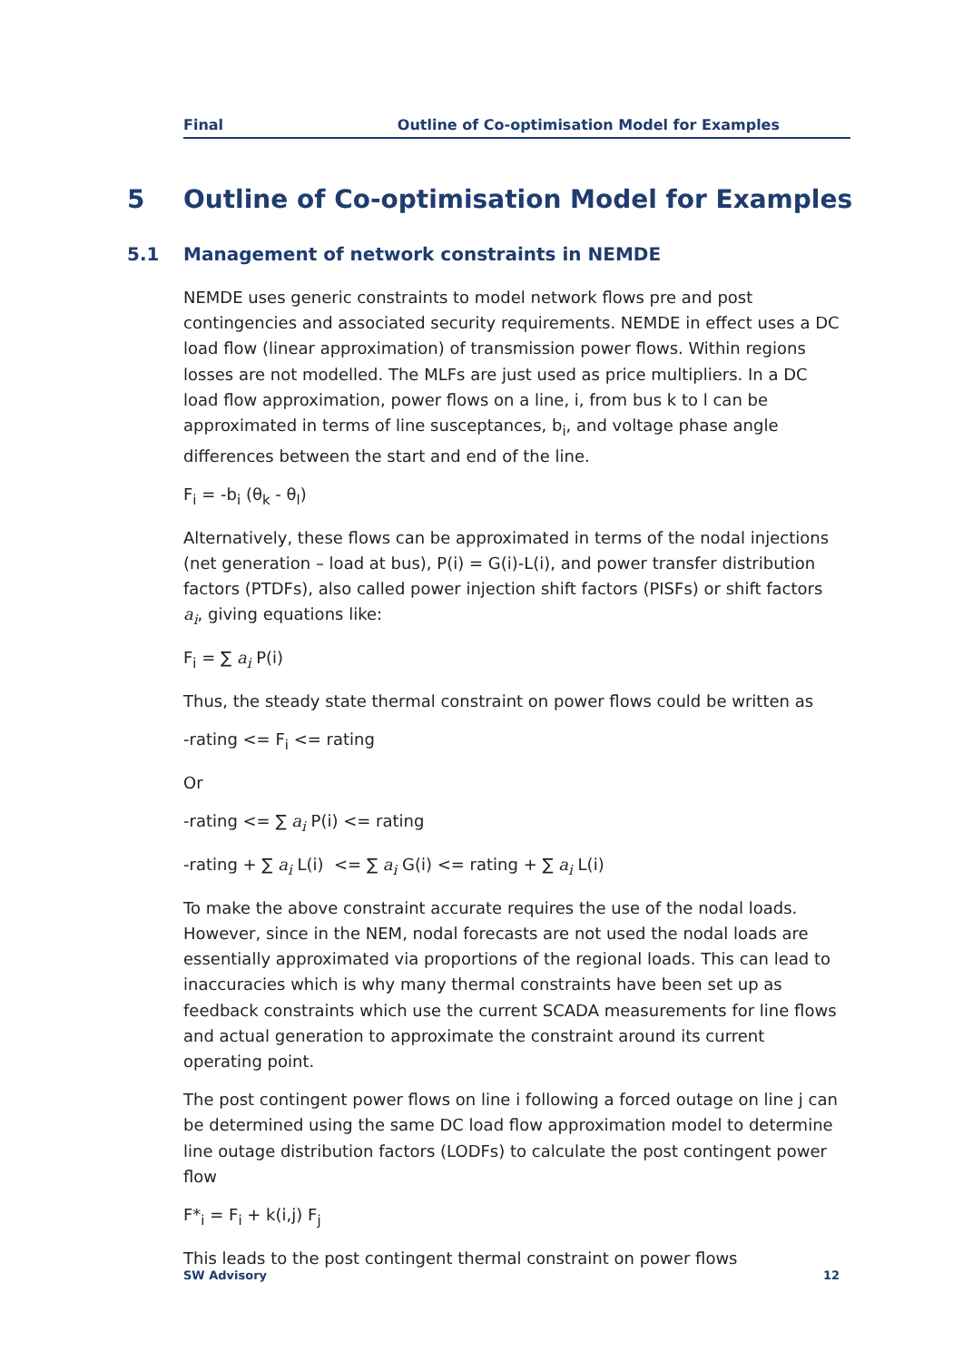Final Outline of Co-optimisation Model for Examples
5 Outline of Co-optimisation Model for Examples
5.1 Management of network constraints in NEMDE
NEMDE uses generic constraints to model network flows pre and post contingencies and associated security requirements. NEMDE in effect uses a DC load flow (linear approximation) of transmission power flows. Within regions losses are not modelled. The MLFs are just used as price multipliers. In a DC load flow approximation, power flows on a line, i, from bus k to l can be approximated in terms of line susceptances, b<sub>i</sub>, and voltage phase angle differences between the start and end of the line.
F<sub>i</sub> = -b<sub>i</sub> (θ<sub>k</sub> - θ<sub>l</sub>)
Alternatively, these flows can be approximated in terms of the nodal injections (net generation – load at bus), P(i) = G(i)-L(i), and power transfer distribution factors (PTDFs), also called power injection shift factors (PISFs) or shift factors a<sub>i</sub>, giving equations like:
F<sub>i</sub> = ∑ a<sub>i</sub> P(i)
Thus, the steady state thermal constraint on power flows could be written as
-rating <= F<sub>i</sub> <= rating
Or
-rating <= ∑ a<sub>i</sub> P(i) <= rating
-rating + ∑ a<sub>i</sub> L(i) <= ∑ a<sub>i</sub> G(i) <= rating + ∑ a<sub>i</sub> L(i)
To make the above constraint accurate requires the use of the nodal loads. However, since in the NEM, nodal forecasts are not used the nodal loads are essentially approximated via proportions of the regional loads. This can lead to inaccuracies which is why many thermal constraints have been set up as feedback constraints which use the current SCADA measurements for line flows and actual generation to approximate the constraint around its current operating point.
The post contingent power flows on line i following a forced outage on line j can be determined using the same DC load flow approximation model to determine line outage distribution factors (LODFs) to calculate the post contingent power flow
F*<sub>i</sub> = F<sub>i</sub> + k(i,j) F<sub>j</sub>
This leads to the post contingent thermal constraint on power flows
SW Advisory 12